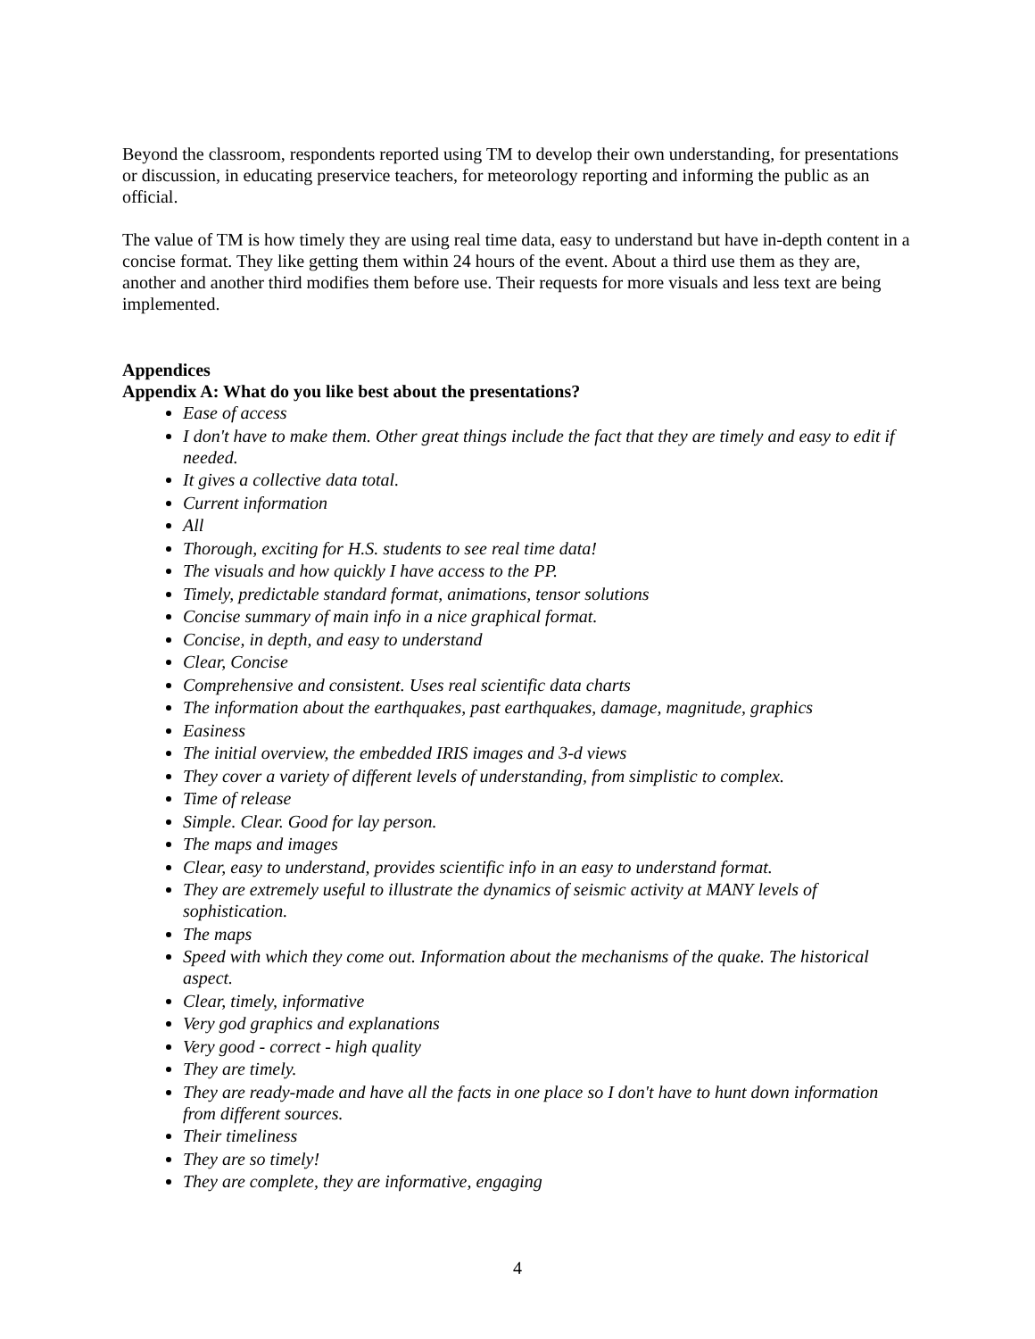Beyond the classroom, respondents reported using TM to develop their own understanding, for presentations or discussion, in educating preservice teachers, for meteorology reporting and informing the public as an official.
The value of TM is how timely they are using real time data, easy to understand but have in-depth content in a concise format. They like getting them within 24 hours of the event. About a third use them as they are, another and another third modifies them before use. Their requests for more visuals and less text are being implemented.
Appendices
Appendix A: What do you like best about the presentations?
Ease of access
I don't have to make them. Other great things include the fact that they are timely and easy to edit if needed.
It gives a collective data total.
Current information
All
Thorough, exciting for H.S. students to see real time data!
The visuals and how quickly I have access to the PP.
Timely, predictable standard format, animations, tensor solutions
Concise summary of main info in a nice graphical format.
Concise, in depth, and easy to understand
Clear, Concise
Comprehensive and consistent. Uses real scientific data charts
The information about the earthquakes, past earthquakes, damage, magnitude, graphics
Easiness
The initial overview, the embedded IRIS images and 3-d views
They cover a variety of different levels of understanding, from simplistic to complex.
Time of release
Simple. Clear. Good for lay person.
The maps and images
Clear, easy to understand, provides scientific info in an easy to understand format.
They are extremely useful to illustrate the dynamics of seismic activity at MANY levels of sophistication.
The maps
Speed with which they come out. Information about the mechanisms of the quake. The historical aspect.
Clear, timely, informative
Very god graphics and explanations
Very good - correct - high quality
They are timely.
They are ready-made and have all the facts in one place so I don't have to hunt down information from different sources.
Their timeliness
They are so timely!
They are complete, they are informative, engaging
4